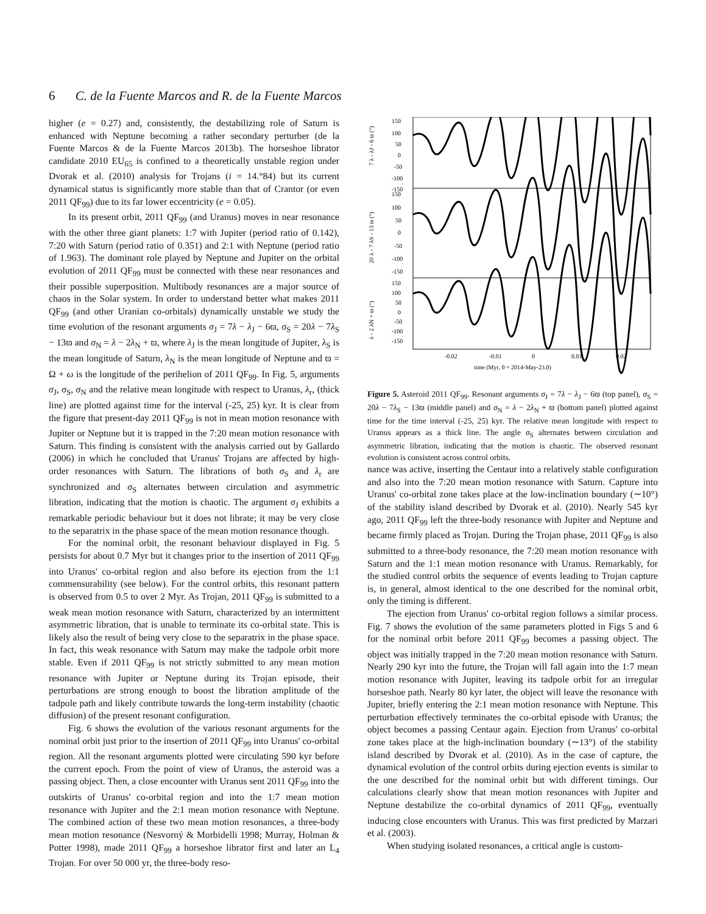6 C. de la Fuente Marcos and R. de la Fuente Marcos
higher (e = 0.27) and, consistently, the destabilizing role of Saturn is enhanced with Neptune becoming a rather secondary perturber (de la Fuente Marcos & de la Fuente Marcos 2013b). The horseshoe librator candidate 2010 EU<sub>65</sub> is confined to a theoretically unstable region under Dvorak et al. (2010) analysis for Trojans (i = 14.°84) but its current dynamical status is significantly more stable than that of Crantor (or even 2011 QF<sub>99</sub>) due to its far lower eccentricity (e = 0.05).
In its present orbit, 2011 QF<sub>99</sub> (and Uranus) moves in near resonance with the other three giant planets: 1:7 with Jupiter (period ratio of 0.142), 7:20 with Saturn (period ratio of 0.351) and 2:1 with Neptune (period ratio of 1.963). The dominant role played by Neptune and Jupiter on the orbital evolution of 2011 QF<sub>99</sub> must be connected with these near resonances and their possible superposition. Multibody resonances are a major source of chaos in the Solar system. In order to understand better what makes 2011 QF<sub>99</sub> (and other Uranian co-orbitals) dynamically unstable we study the time evolution of the resonant arguments σ<sub>J</sub> = 7λ − λ<sub>J</sub> − 6ϖ, σ<sub>S</sub> = 20λ − 7λ<sub>S</sub> − 13ϖ and σ<sub>N</sub> = λ − 2λ<sub>N</sub> + ϖ, where λ<sub>J</sub> is the mean longitude of Jupiter, λ<sub>S</sub> is the mean longitude of Saturn, λ<sub>N</sub> is the mean longitude of Neptune and ϖ = Ω + ω is the longitude of the perihelion of 2011 QF<sub>99</sub>. In Fig. 5, arguments σ<sub>J</sub>, σ<sub>S</sub>, σ<sub>N</sub> and the relative mean longitude with respect to Uranus, λ<sub>r</sub>, (thick line) are plotted against time for the interval (-25, 25) kyr. It is clear from the figure that present-day 2011 QF<sub>99</sub> is not in mean motion resonance with Jupiter or Neptune but it is trapped in the 7:20 mean motion resonance with Saturn. This finding is consistent with the analysis carried out by Gallardo (2006) in which he concluded that Uranus' Trojans are affected by high-order resonances with Saturn. The librations of both σ<sub>S</sub> and λ<sub>r</sub> are synchronized and σ<sub>S</sub> alternates between circulation and asymmetric libration, indicating that the motion is chaotic. The argument σ<sub>J</sub> exhibits a remarkable periodic behaviour but it does not librate; it may be very close to the separatrix in the phase space of the mean motion resonance though.
For the nominal orbit, the resonant behaviour displayed in Fig. 5 persists for about 0.7 Myr but it changes prior to the insertion of 2011 QF<sub>99</sub> into Uranus' co-orbital region and also before its ejection from the 1:1 commensurability (see below). For the control orbits, this resonant pattern is observed from 0.5 to over 2 Myr. As Trojan, 2011 QF<sub>99</sub> is submitted to a weak mean motion resonance with Saturn, characterized by an intermittent asymmetric libration, that is unable to terminate its co-orbital state. This is likely also the result of being very close to the separatrix in the phase space. In fact, this weak resonance with Saturn may make the tadpole orbit more stable. Even if 2011 QF<sub>99</sub> is not strictly submitted to any mean motion resonance with Jupiter or Neptune during its Trojan episode, their perturbations are strong enough to boost the libration amplitude of the tadpole path and likely contribute towards the long-term instability (chaotic diffusion) of the present resonant configuration.
Fig. 6 shows the evolution of the various resonant arguments for the nominal orbit just prior to the insertion of 2011 QF<sub>99</sub> into Uranus' co-orbital region. All the resonant arguments plotted were circulating 590 kyr before the current epoch. From the point of view of Uranus, the asteroid was a passing object. Then, a close encounter with Uranus sent 2011 QF<sub>99</sub> into the outskirts of Uranus' co-orbital region and into the 1:7 mean motion resonance with Jupiter and the 2:1 mean motion resonance with Neptune. The combined action of these two mean motion resonances, a three-body mean motion resonance (Nesvorný & Morbidelli 1998; Murray, Holman & Potter 1998), made 2011 QF<sub>99</sub> a horseshoe librator first and later an L<sub>4</sub> Trojan. For over 50 000 yr, the three-body reso-
150
100
50
0
-50
-100
-150
150
100
50
0
-50
-100
-150
150
100
50
0
-50
-100
-150
7 λ - λJ - 6 ϖ (°)
20 λ - 7 λS - 13 ϖ (°)
λ - 2 λN + ϖ (°)
-0.02
-0.01
0
0.01
0.02
time (Myr, 0 = 2014-May-23.0)
Figure 5. Asteroid 2011 QF<sub>99</sub>. Resonant arguments σ<sub>J</sub> = 7λ − λ<sub>J</sub> − 6ϖ (top panel), σ<sub>S</sub> = 20λ − 7λ<sub>S</sub> − 13ϖ (middle panel) and σ<sub>N</sub> = λ − 2λ<sub>N</sub> + ϖ (bottom panel) plotted against time for the time interval (-25, 25) kyr. The relative mean longitude with respect to Uranus appears as a thick line. The angle σ<sub>S</sub> alternates between circulation and asymmetric libration, indicating that the motion is chaotic. The observed resonant evolution is consistent across control orbits.
nance was active, inserting the Centaur into a relatively stable configuration and also into the 7:20 mean motion resonance with Saturn. Capture into Uranus' co-orbital zone takes place at the low-inclination boundary (∼10°) of the stability island described by Dvorak et al. (2010). Nearly 545 kyr ago, 2011 QF<sub>99</sub> left the three-body resonance with Jupiter and Neptune and became firmly placed as Trojan. During the Trojan phase, 2011 QF<sub>99</sub> is also submitted to a three-body resonance, the 7:20 mean motion resonance with Saturn and the 1:1 mean motion resonance with Uranus. Remarkably, for the studied control orbits the sequence of events leading to Trojan capture is, in general, almost identical to the one described for the nominal orbit, only the timing is different.
The ejection from Uranus' co-orbital region follows a similar process. Fig. 7 shows the evolution of the same parameters plotted in Figs 5 and 6 for the nominal orbit before 2011 QF<sub>99</sub> becomes a passing object. The object was initially trapped in the 7:20 mean motion resonance with Saturn. Nearly 290 kyr into the future, the Trojan will fall again into the 1:7 mean motion resonance with Jupiter, leaving its tadpole orbit for an irregular horseshoe path. Nearly 80 kyr later, the object will leave the resonance with Jupiter, briefly entering the 2:1 mean motion resonance with Neptune. This perturbation effectively terminates the co-orbital episode with Uranus; the object becomes a passing Centaur again. Ejection from Uranus' co-orbital zone takes place at the high-inclination boundary (∼13°) of the stability island described by Dvorak et al. (2010). As in the case of capture, the dynamical evolution of the control orbits during ejection events is similar to the one described for the nominal orbit but with different timings. Our calculations clearly show that mean motion resonances with Jupiter and Neptune destabilize the co-orbital dynamics of 2011 QF<sub>99</sub>, eventually inducing close encounters with Uranus. This was first predicted by Marzari et al. (2003).
When studying isolated resonances, a critical angle is custom-